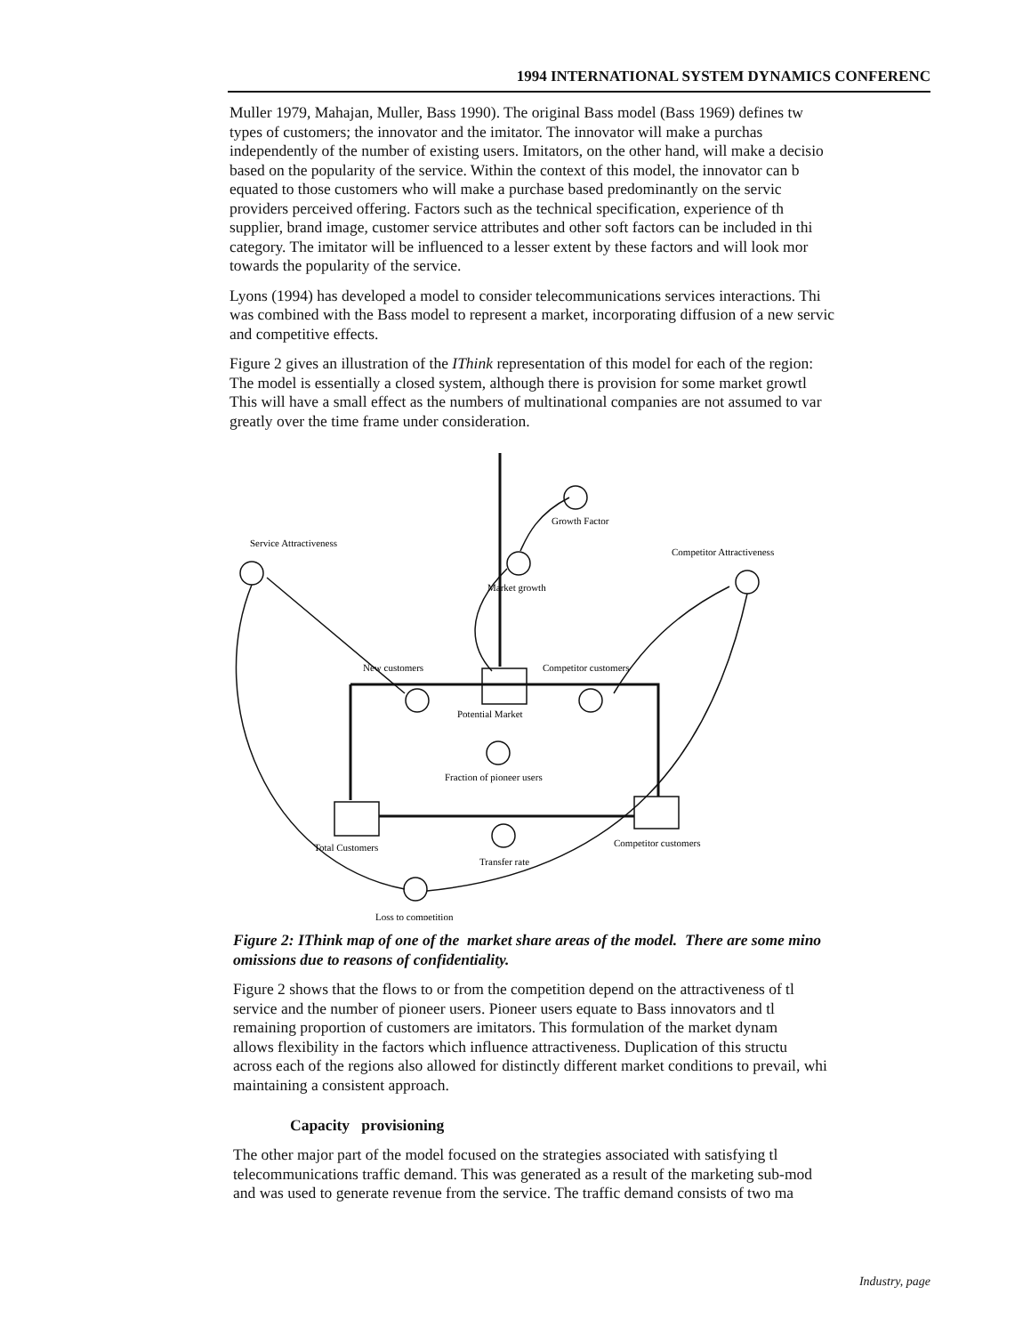1994 INTERNATIONAL SYSTEM DYNAMICS CONFERENC
Muller 1979, Mahajan, Muller, Bass 1990). The original Bass model (Bass 1969) defines tw
types of customers; the innovator and the imitator. The innovator will make a purchas
independently of the number of existing users. Imitators, on the other hand, will make a decisio
based on the popularity of the service. Within the context of this model, the innovator can b
equated to those customers who will make a purchase based predominantly on the servic
providers perceived offering. Factors such as the technical specification, experience of th
supplier, brand image, customer service attributes and other soft factors can be included in thi
category. The imitator will be influenced to a lesser extent by these factors and will look mor
towards the popularity of the service.
Lyons (1994) has developed a model to consider telecommunications services interactions. Thi
was combined with the Bass model to represent a market, incorporating diffusion of a new servic
and competitive effects.
Figure 2 gives an illustration of the IThink representation of this model for each of the region:
The model is essentially a closed system, although there is provision for some market growtl
This will have a small effect as the numbers of multinational companies are not assumed to var
greatly over the time frame under consideration.
Service Attractiveness
Growth Factor
Competitor Attractiveness
Market growth
New customers
Competitor customers
Potential Market
Fraction of pioneer users
Total Customers
Transfer rate
Competitor customers
Loss to competition
Figure 2: IThink map of one of the market share areas of the model. There are some mino
omissions due to reasons of confidentiality.
Figure 2 shows that the flows to or from the competition depend on the attractiveness of tl
service and the number of pioneer users. Pioneer users equate to Bass innovators and tl
remaining proportion of customers are imitators. This formulation of the market dynam
allows flexibility in the factors which influence attractiveness. Duplication of this structu
across each of the regions also allowed for distinctly different market conditions to prevail, whi
maintaining a consistent approach.
Capacity provisioning
The other major part of the model focused on the strategies associated with satisfying tl
telecommunications traffic demand. This was generated as a result of the marketing sub-mod
and was used to generate revenue from the service. The traffic demand consists of two ma
Industry, page